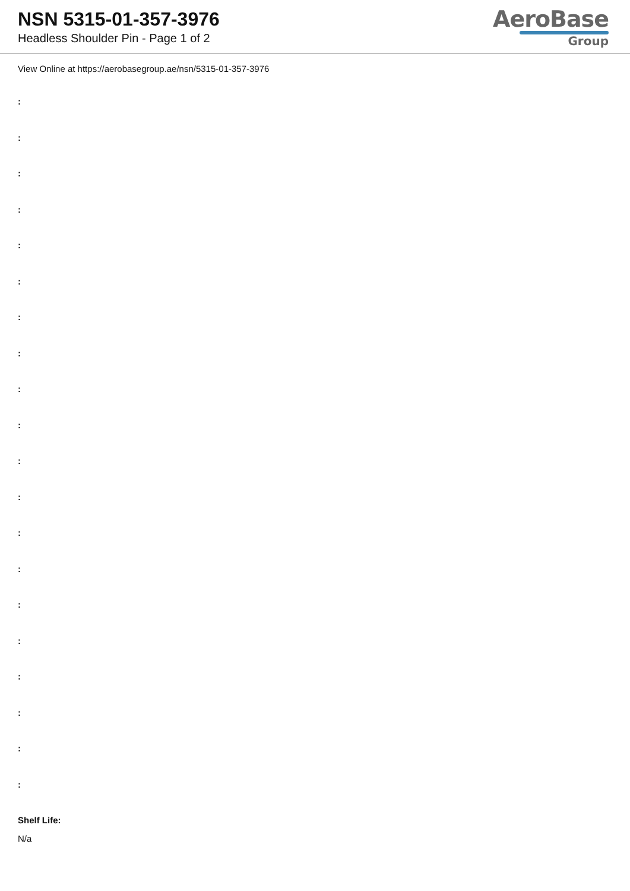NSN 5315-01-357-3976
Headless Shoulder Pin - Page 1 of 2
AeroBase
Group
View Online at https://aerobasegroup.ae/nsn/5315-01-357-3976
:
:
:
:
:
:
:
:
:
:
:
:
:
:
:
:
:
:
:
:
Shelf Life:
N/a